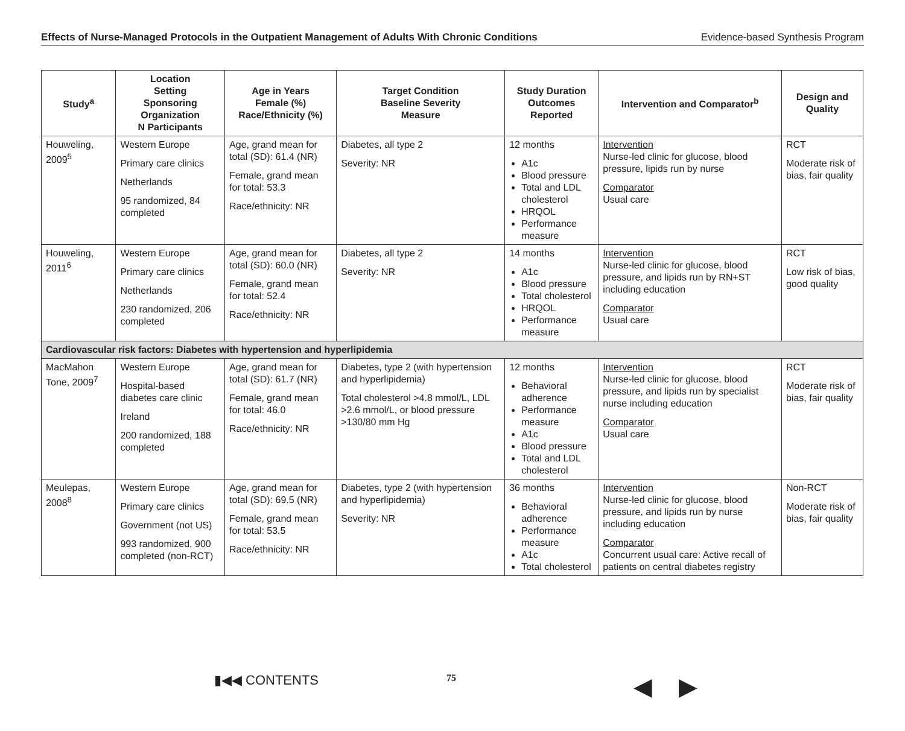Effects of Nurse-Managed Protocols in the Outpatient Management of Adults With Chronic Conditions Evidence-based Synthesis Program
| Study<sup>a</sup> | Location Setting Sponsoring Organization N Participants | Age in Years Female (%) Race/Ethnicity (%) | Target Condition Baseline Severity Measure | Study Duration Outcomes Reported | Intervention and Comparator<sup>b</sup> | Design and Quality |
| --- | --- | --- | --- | --- | --- | --- |
| Houweling, 2009<sup>5</sup> | Western Europe Primary care clinics Netherlands 95 randomized, 84 completed | Age, grand mean for total (SD): 61.4 (NR) Female, grand mean for total: 53.3 Race/ethnicity: NR | Diabetes, all type 2 Severity: NR | 12 months A1c Blood pressure Total and LDL cholesterol HRQOL Performance measure | Intervention Nurse-led clinic for glucose, blood pressure, lipids run by nurse Comparator Usual care | RCT Moderate risk of bias, fair quality |
| Houweling, 2011<sup>6</sup> | Western Europe Primary care clinics Netherlands 230 randomized, 206 completed | Age, grand mean for total (SD): 60.0 (NR) Female, grand mean for total: 52.4 Race/ethnicity: NR | Diabetes, all type 2 Severity: NR | 14 months A1c Blood pressure Total cholesterol HRQOL Performance measure | Intervention Nurse-led clinic for glucose, blood pressure, and lipids run by RN+ST including education Comparator Usual care | RCT Low risk of bias, good quality |
| Cardiovascular risk factors: Diabetes with hypertension and hyperlipidemia | | | | | | |
| MacMahon Tone, 2009<sup>7</sup> | Western Europe Hospital-based diabetes care clinic Ireland 200 randomized, 188 completed | Age, grand mean for total (SD): 61.7 (NR) Female, grand mean for total: 46.0 Race/ethnicity: NR | Diabetes, type 2 (with hypertension and hyperlipidemia) Total cholesterol >4.8 mmol/L, LDL >2.6 mmol/L, or blood pressure >130/80 mm Hg | 12 months Behavioral adherence Performance measure A1c Blood pressure Total and LDL cholesterol | Intervention Nurse-led clinic for glucose, blood pressure, and lipids run by specialist nurse including education Comparator Usual care | RCT Moderate risk of bias, fair quality |
| Meulepas, 2008<sup>8</sup> | Western Europe Primary care clinics Government (not US) 993 randomized, 900 completed (non-RCT) | Age, grand mean for total (SD): 69.5 (NR) Female, grand mean for total: 53.5 Race/ethnicity: NR | Diabetes, type 2 (with hypertension and hyperlipidemia) Severity: NR | 36 months Behavioral adherence Performance measure A1c Total cholesterol | Intervention Nurse-led clinic for glucose, blood pressure, and lipids run by nurse including education Comparator Concurrent usual care: Active recall of patients on central diabetes registry | Non-RCT Moderate risk of bias, fair quality |
▮◀◀ CONTENTS 75 ◀ ▶